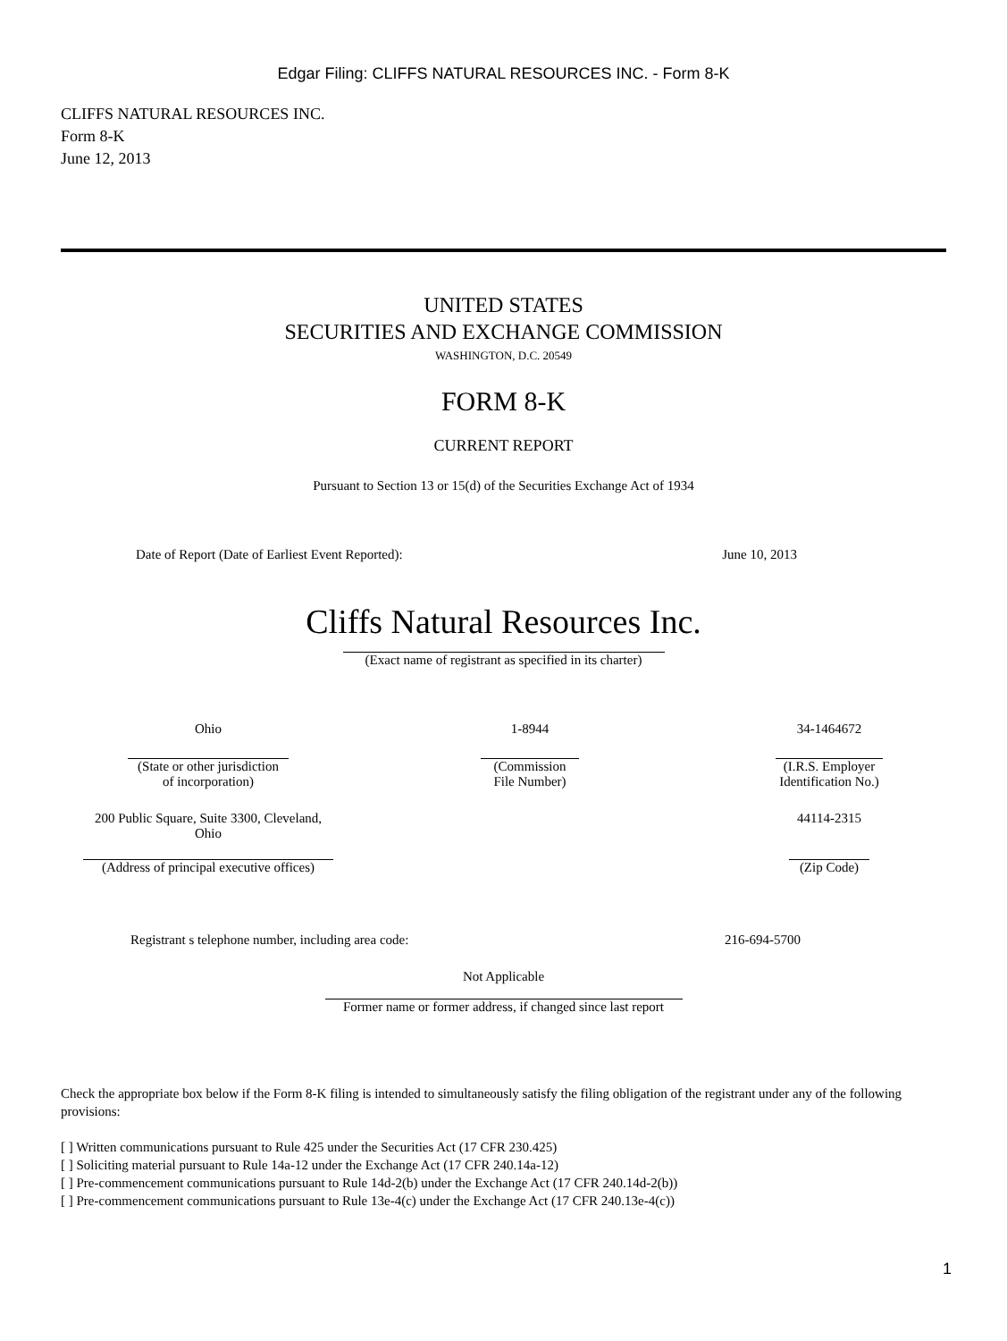Edgar Filing: CLIFFS NATURAL RESOURCES INC. - Form 8-K
CLIFFS NATURAL RESOURCES INC.
Form 8-K
June 12, 2013
UNITED STATES
SECURITIES AND EXCHANGE COMMISSION
WASHINGTON, D.C. 20549
FORM 8-K
CURRENT REPORT
Pursuant to Section 13 or 15(d) of the Securities Exchange Act of 1934
| Date of Report (Date of Earliest Event Reported): | June 10, 2013 |
Cliffs Natural Resources Inc.
(Exact name of registrant as specified in its charter)
| Ohio | 1-8944 | 34-1464672 |
| (State or other jurisdiction of incorporation) | (Commission File Number) | (I.R.S. Employer Identification No.) |
| 200 Public Square, Suite 3300, Cleveland, Ohio | | 44114-2315 |
| (Address of principal executive offices) | | (Zip Code) |
| Registrant s telephone number, including area code: | 216-694-5700 |
Not Applicable
Former name or former address, if changed since last report
Check the appropriate box below if the Form 8-K filing is intended to simultaneously satisfy the filing obligation of the registrant under any of the following provisions:
[ ] Written communications pursuant to Rule 425 under the Securities Act (17 CFR 230.425)
[ ] Soliciting material pursuant to Rule 14a-12 under the Exchange Act (17 CFR 240.14a-12)
[ ] Pre-commencement communications pursuant to Rule 14d-2(b) under the Exchange Act (17 CFR 240.14d-2(b))
[ ] Pre-commencement communications pursuant to Rule 13e-4(c) under the Exchange Act (17 CFR 240.13e-4(c))
1